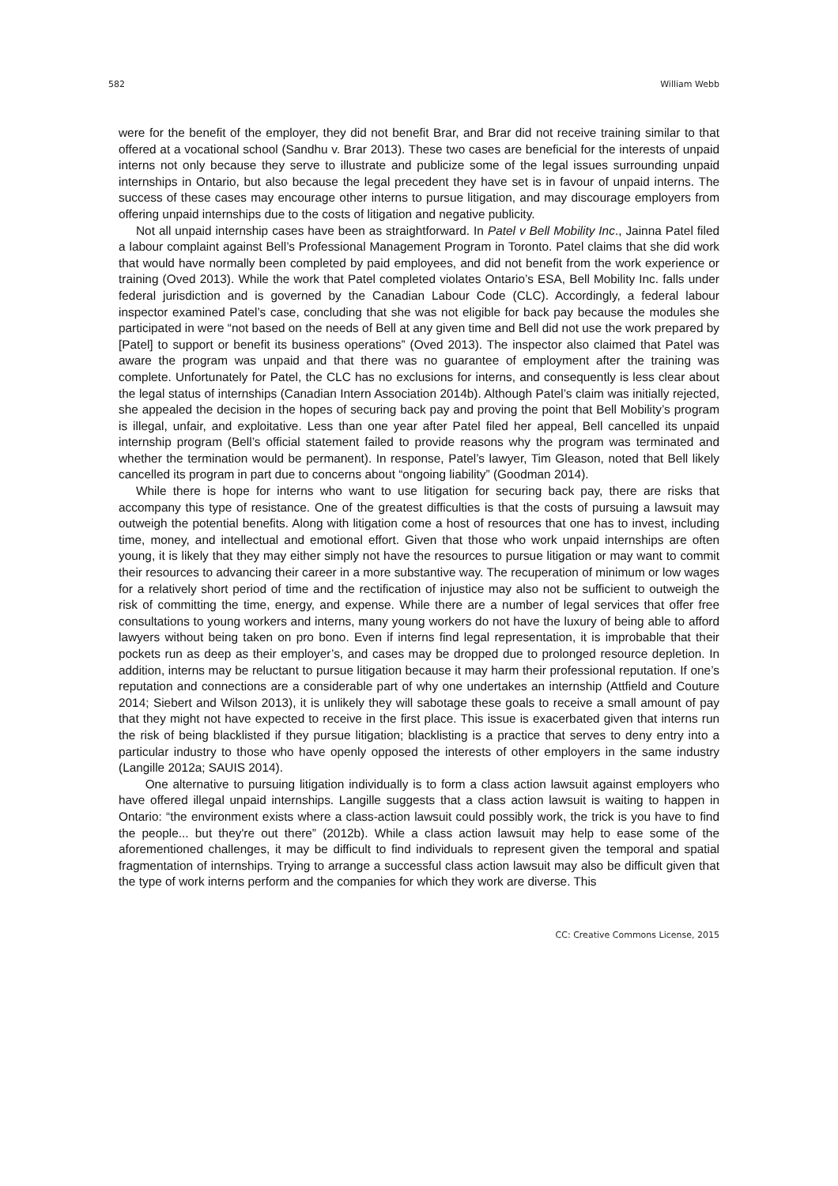582 William Webb
were for the benefit of the employer, they did not benefit Brar, and Brar did not receive training similar to that offered at a vocational school (Sandhu v. Brar 2013). These two cases are beneficial for the interests of unpaid interns not only because they serve to illustrate and publicize some of the legal issues surrounding unpaid internships in Ontario, but also because the legal precedent they have set is in favour of unpaid interns. The success of these cases may encourage other interns to pursue litigation, and may discourage employers from offering unpaid internships due to the costs of litigation and negative publicity.
Not all unpaid internship cases have been as straightforward. In Patel v Bell Mobility Inc., Jainna Patel filed a labour complaint against Bell’s Professional Management Program in Toronto. Patel claims that she did work that would have normally been completed by paid employees, and did not benefit from the work experience or training (Oved 2013). While the work that Patel completed violates Ontario’s ESA, Bell Mobility Inc. falls under federal jurisdiction and is governed by the Canadian Labour Code (CLC). Accordingly, a federal labour inspector examined Patel’s case, concluding that she was not eligible for back pay because the modules she participated in were “not based on the needs of Bell at any given time and Bell did not use the work prepared by [Patel] to support or benefit its business operations” (Oved 2013). The inspector also claimed that Patel was aware the program was unpaid and that there was no guarantee of employment after the training was complete. Unfortunately for Patel, the CLC has no exclusions for interns, and consequently is less clear about the legal status of internships (Canadian Intern Association 2014b). Although Patel’s claim was initially rejected, she appealed the decision in the hopes of securing back pay and proving the point that Bell Mobility’s program is illegal, unfair, and exploitative. Less than one year after Patel filed her appeal, Bell cancelled its unpaid internship program (Bell’s official statement failed to provide reasons why the program was terminated and whether the termination would be permanent). In response, Patel’s lawyer, Tim Gleason, noted that Bell likely cancelled its program in part due to concerns about “ongoing liability” (Goodman 2014).
While there is hope for interns who want to use litigation for securing back pay, there are risks that accompany this type of resistance. One of the greatest difficulties is that the costs of pursuing a lawsuit may outweigh the potential benefits. Along with litigation come a host of resources that one has to invest, including time, money, and intellectual and emotional effort. Given that those who work unpaid internships are often young, it is likely that they may either simply not have the resources to pursue litigation or may want to commit their resources to advancing their career in a more substantive way. The recuperation of minimum or low wages for a relatively short period of time and the rectification of injustice may also not be sufficient to outweigh the risk of committing the time, energy, and expense. While there are a number of legal services that offer free consultations to young workers and interns, many young workers do not have the luxury of being able to afford lawyers without being taken on pro bono. Even if interns find legal representation, it is improbable that their pockets run as deep as their employer’s, and cases may be dropped due to prolonged resource depletion. In addition, interns may be reluctant to pursue litigation because it may harm their professional reputation. If one’s reputation and connections are a considerable part of why one undertakes an internship (Attfield and Couture 2014; Siebert and Wilson 2013), it is unlikely they will sabotage these goals to receive a small amount of pay that they might not have expected to receive in the first place. This issue is exacerbated given that interns run the risk of being blacklisted if they pursue litigation; blacklisting is a practice that serves to deny entry into a particular industry to those who have openly opposed the interests of other employers in the same industry (Langille 2012a; SAUIS 2014).
One alternative to pursuing litigation individually is to form a class action lawsuit against employers who have offered illegal unpaid internships. Langille suggests that a class action lawsuit is waiting to happen in Ontario: “the environment exists where a class-action lawsuit could possibly work, the trick is you have to find the people... but they're out there” (2012b). While a class action lawsuit may help to ease some of the aforementioned challenges, it may be difficult to find individuals to represent given the temporal and spatial fragmentation of internships. Trying to arrange a successful class action lawsuit may also be difficult given that the type of work interns perform and the companies for which they work are diverse. This
CC: Creative Commons License, 2015